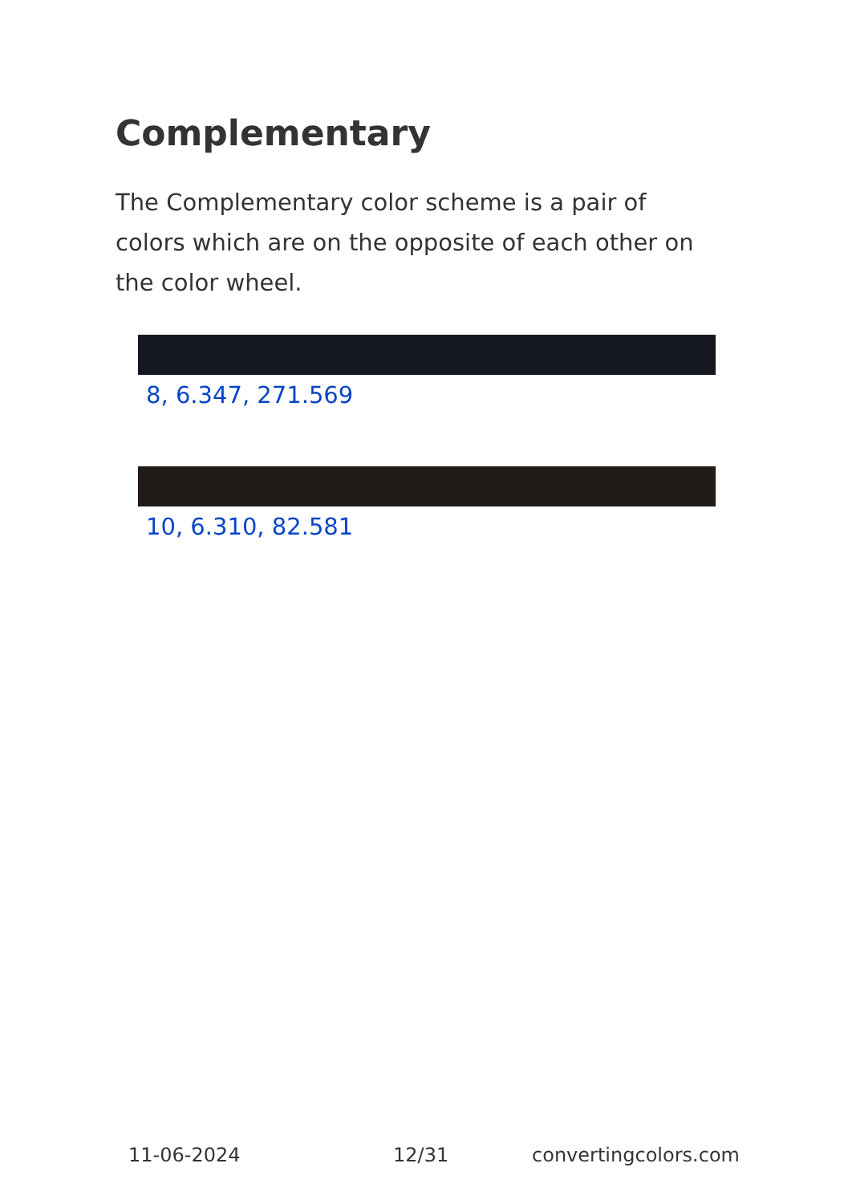Complementary
The Complementary color scheme is a pair of colors which are on the opposite of each other on the color wheel.
8, 6.347, 271.569
10, 6.310, 82.581
11-06-2024 12/31 convertingcolors.com